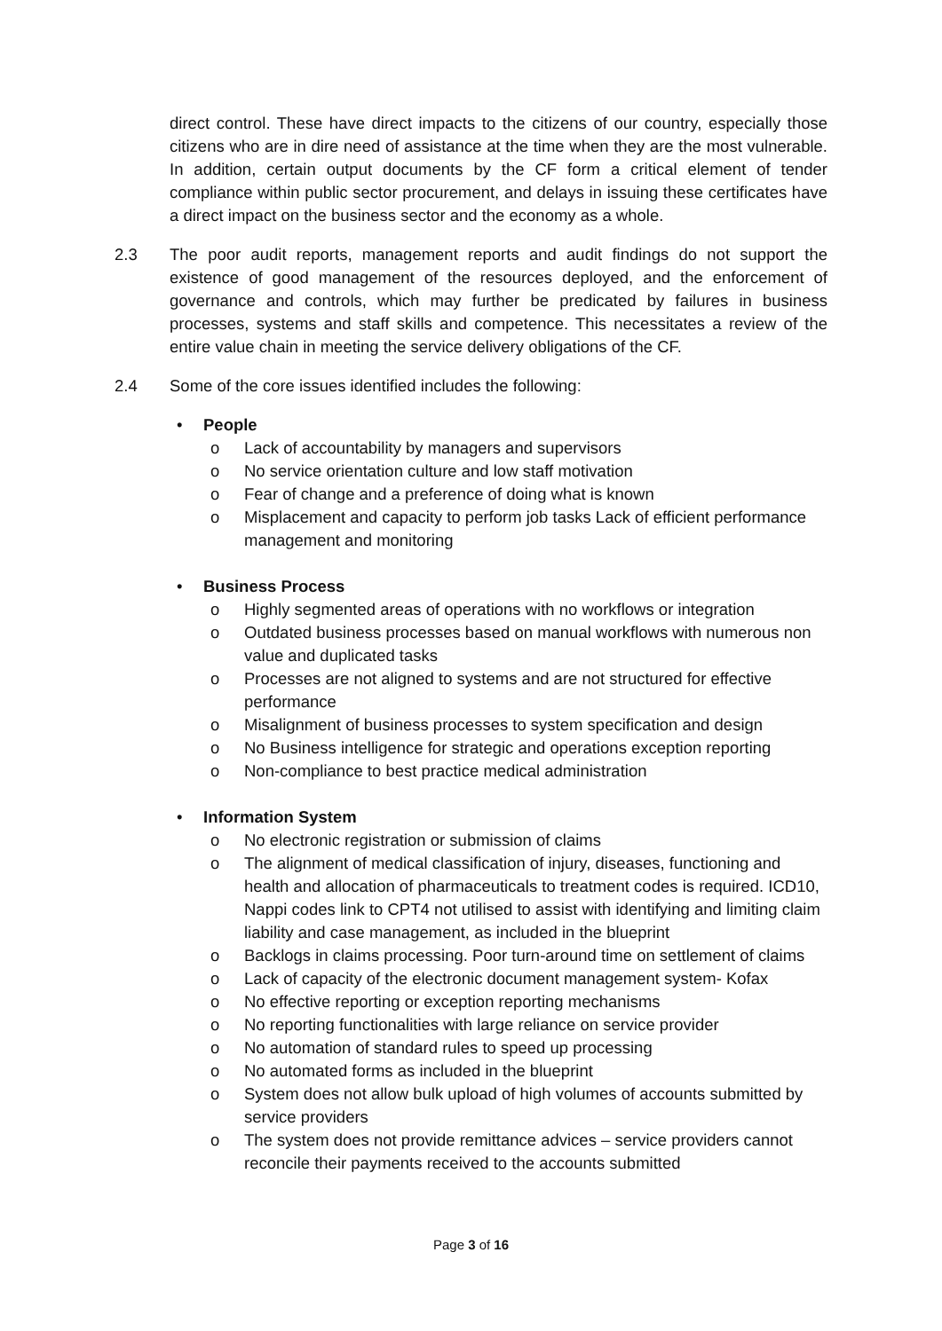direct control. These have direct impacts to the citizens of our country, especially those citizens who are in dire need of assistance at the time when they are the most vulnerable. In addition, certain output documents by the CF form a critical element of tender compliance within public sector procurement, and delays in issuing these certificates have a direct impact on the business sector and the economy as a whole.
2.3 The poor audit reports, management reports and audit findings do not support the existence of good management of the resources deployed, and the enforcement of governance and controls, which may further be predicated by failures in business processes, systems and staff skills and competence. This necessitates a review of the entire value chain in meeting the service delivery obligations of the CF.
2.4 Some of the core issues identified includes the following:
• People
o Lack of accountability by managers and supervisors
o No service orientation culture and low staff motivation
o Fear of change and a preference of doing what is known
o Misplacement and capacity to perform job tasks Lack of efficient performance management and monitoring
• Business Process
o Highly segmented areas of operations with no workflows or integration
o Outdated business processes based on manual workflows with numerous non value and duplicated tasks
o Processes are not aligned to systems and are not structured for effective performance
o Misalignment of business processes to system specification and design
o No Business intelligence for strategic and operations exception reporting
o Non-compliance to best practice medical administration
• Information System
o No electronic registration or submission of claims
o The alignment of medical classification of injury, diseases, functioning and health and allocation of pharmaceuticals to treatment codes is required. ICD10, Nappi codes link to CPT4 not utilised to assist with identifying and limiting claim liability and case management, as included in the blueprint
o Backlogs in claims processing. Poor turn-around time on settlement of claims
o Lack of capacity of the electronic document management system- Kofax
o No effective reporting or exception reporting mechanisms
o No reporting functionalities with large reliance on service provider
o No automation of standard rules to speed up processing
o No automated forms as included in the blueprint
o System does not allow bulk upload of high volumes of accounts submitted by service providers
o The system does not provide remittance advices – service providers cannot reconcile their payments received to the accounts submitted
Page 3 of 16